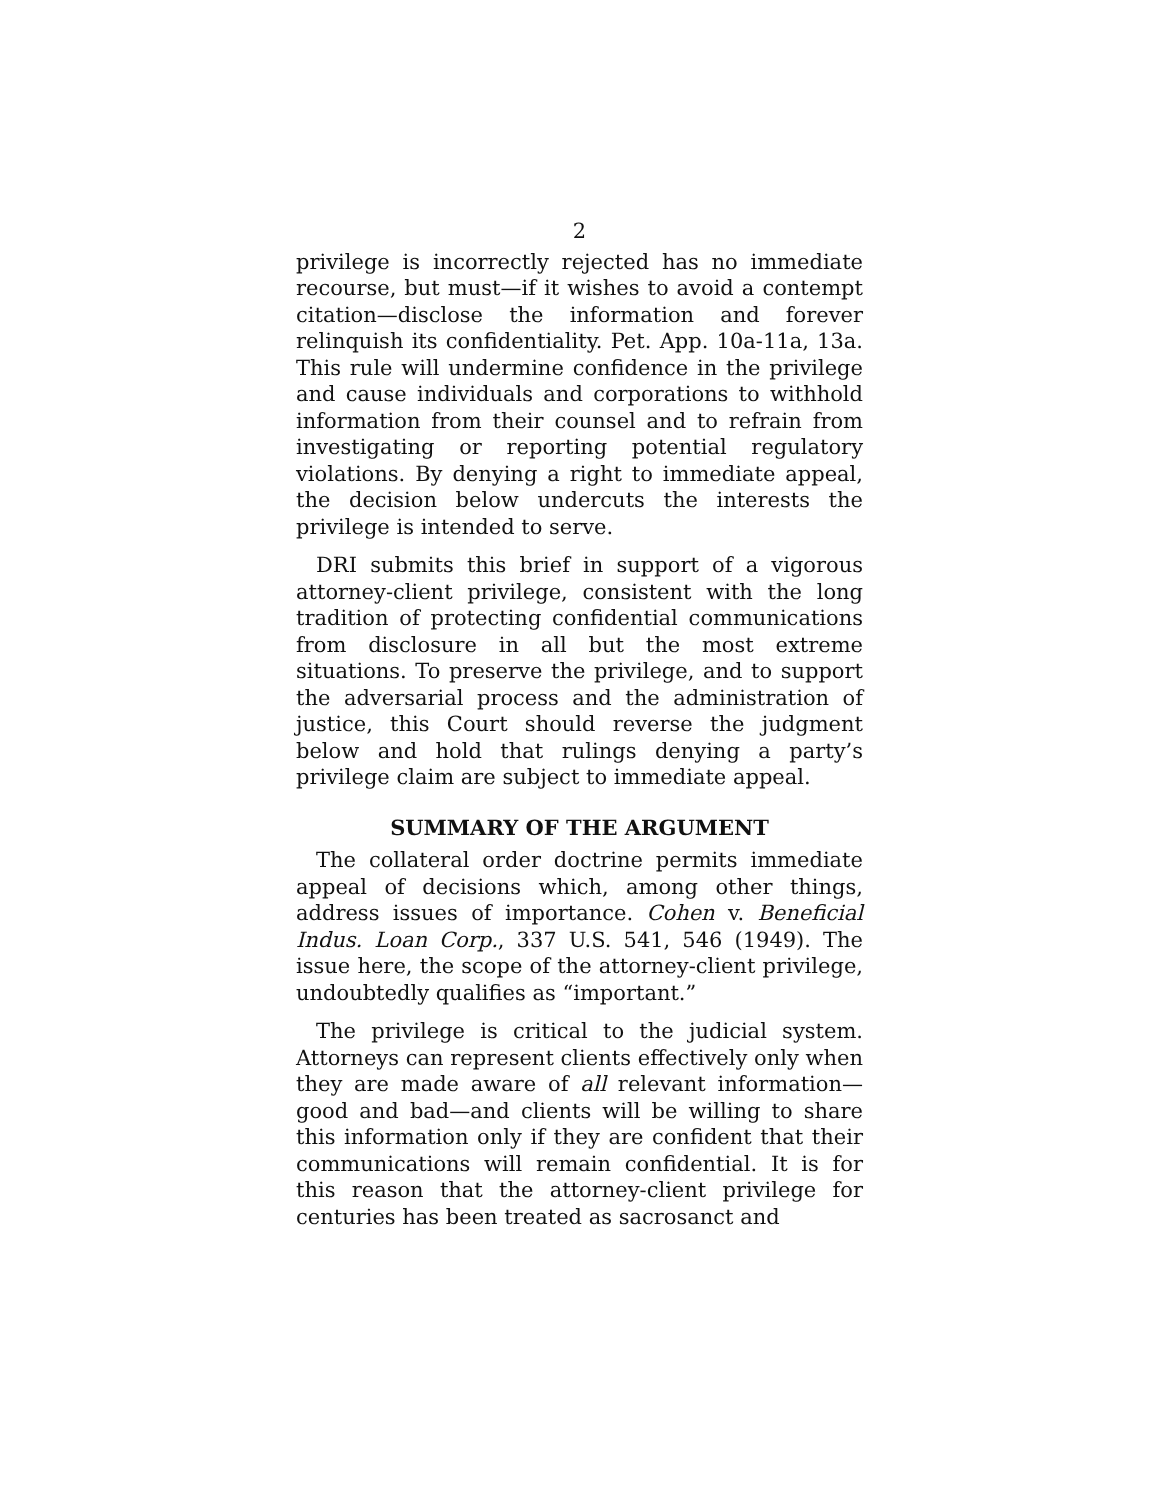2
privilege is incorrectly rejected has no immediate recourse, but must—if it wishes to avoid a contempt citation—disclose the information and forever relinquish its confidentiality. Pet. App. 10a-11a, 13a. This rule will undermine confidence in the privilege and cause individuals and corporations to withhold information from their counsel and to refrain from investigating or reporting potential regulatory violations. By denying a right to immediate appeal, the decision below undercuts the interests the privilege is intended to serve.
DRI submits this brief in support of a vigorous attorney-client privilege, consistent with the long tradition of protecting confidential communications from disclosure in all but the most extreme situations. To preserve the privilege, and to support the adversarial process and the administration of justice, this Court should reverse the judgment below and hold that rulings denying a party’s privilege claim are subject to immediate appeal.
SUMMARY OF THE ARGUMENT
The collateral order doctrine permits immediate appeal of decisions which, among other things, address issues of importance. Cohen v. Beneficial Indus. Loan Corp., 337 U.S. 541, 546 (1949). The issue here, the scope of the attorney-client privilege, undoubtedly qualifies as “important.”
The privilege is critical to the judicial system. Attorneys can represent clients effectively only when they are made aware of all relevant information—good and bad—and clients will be willing to share this information only if they are confident that their communications will remain confidential. It is for this reason that the attorney-client privilege for centuries has been treated as sacrosanct and